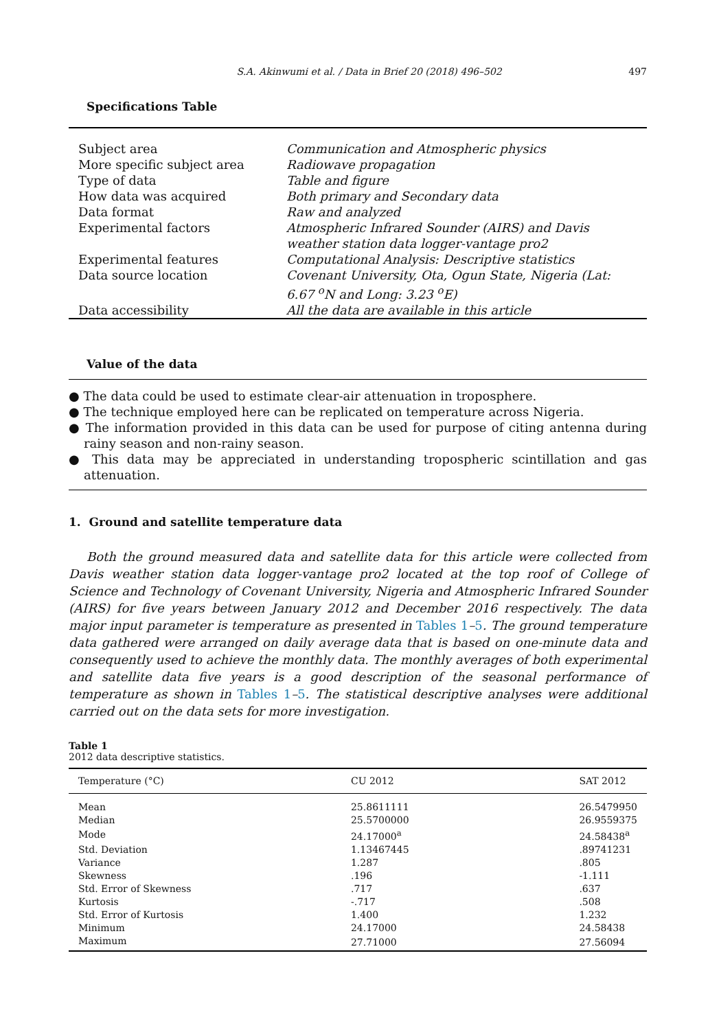S.A. Akinwumi et al. / Data in Brief 20 (2018) 496–502 497
Specifications Table
| Subject area | Communication and Atmospheric physics |
| More specific subject area | Radiowave propagation |
| Type of data | Table and figure |
| How data was acquired | Both primary and Secondary data |
| Data format | Raw and analyzed |
| Experimental factors | Atmospheric Infrared Sounder (AIRS) and Davis weather station data logger-vantage pro2 |
| Experimental features | Computational Analysis: Descriptive statistics |
| Data source location | Covenant University, Ota, Ogun State, Nigeria (Lat: 6.67 <sup>o</sup>N and Long: 3.23 <sup>o</sup>E) |
| Data accessibility | All the data are available in this article |
Value of the data
● The data could be used to estimate clear-air attenuation in troposphere.
● The technique employed here can be replicated on temperature across Nigeria.
● The information provided in this data can be used for purpose of citing antenna during rainy season and non-rainy season.
● This data may be appreciated in understanding tropospheric scintillation and gas attenuation.
1. Ground and satellite temperature data
Both the ground measured data and satellite data for this article were collected from Davis weather station data logger-vantage pro2 located at the top roof of College of Science and Technology of Covenant University, Nigeria and Atmospheric Infrared Sounder (AIRS) for five years between January 2012 and December 2016 respectively. The data major input parameter is temperature as presented in Tables 1–5. The ground temperature data gathered were arranged on daily average data that is based on one-minute data and consequently used to achieve the monthly data. The monthly averages of both experimental and satellite data five years is a good description of the seasonal performance of temperature as shown in Tables 1–5. The statistical descriptive analyses were additional carried out on the data sets for more investigation.
Table 1
2012 data descriptive statistics.
| Temperature (°C) | CU 2012 | SAT 2012 |
| --- | --- | --- |
| Mean | 25.8611111 | 26.5479950 |
| Median | 25.5700000 | 26.9559375 |
| Mode | 24.17000<sup>a</sup> | 24.58438<sup>a</sup> |
| Std. Deviation | 1.13467445 | .89741231 |
| Variance | 1.287 | .805 |
| Skewness | .196 | -1.111 |
| Std. Error of Skewness | .717 | .637 |
| Kurtosis | -.717 | .508 |
| Std. Error of Kurtosis | 1.400 | 1.232 |
| Minimum | 24.17000 | 24.58438 |
| Maximum | 27.71000 | 27.56094 |